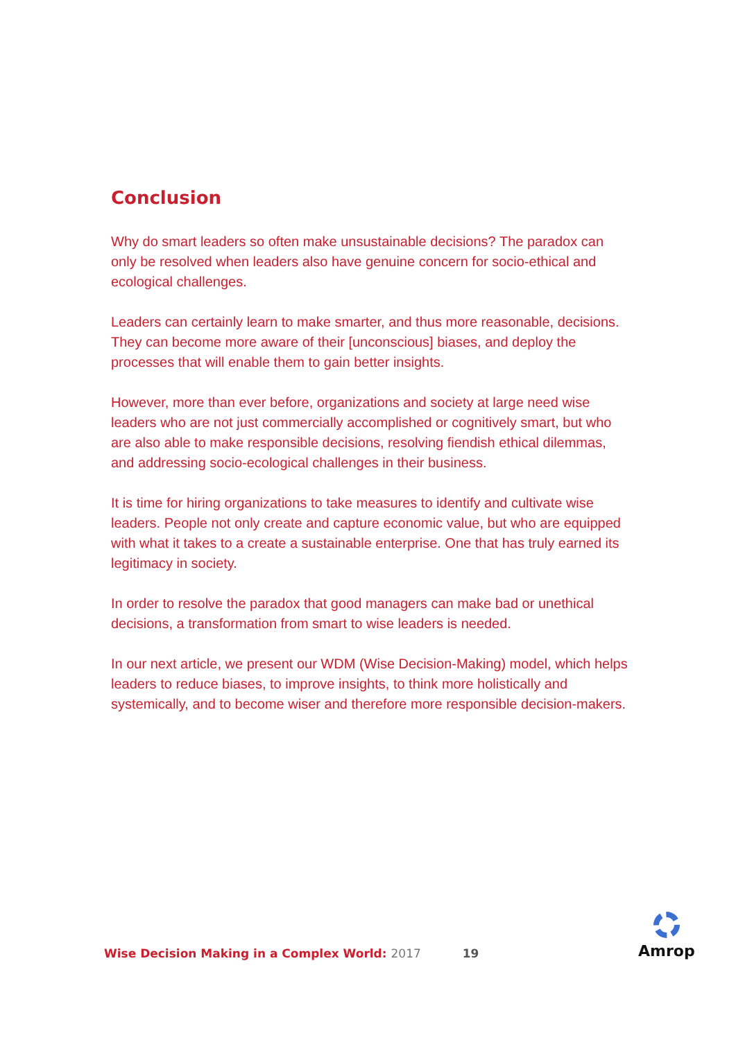Conclusion
Why do smart leaders so often make unsustainable decisions? The paradox can only be resolved when leaders also have genuine concern for socio-ethical and ecological challenges.
Leaders can certainly learn to make smarter, and thus more reasonable, decisions. They can become more aware of their [unconscious] biases, and deploy the processes that will enable them to gain better insights.
However, more than ever before, organizations and society at large need wise leaders who are not just commercially accomplished or cognitively smart, but who are also able to make responsible decisions, resolving fiendish ethical dilemmas, and addressing socio-ecological challenges in their business.
It is time for hiring organizations to take measures to identify and cultivate wise leaders. People not only create and capture economic value, but who are equipped with what it takes to a create a sustainable enterprise. One that has truly earned its legitimacy in society.
In order to resolve the paradox that good managers can make bad or unethical decisions, a transformation from smart to wise leaders is needed.
In our next article, we present our WDM (Wise Decision-Making) model, which helps leaders to reduce biases, to improve insights, to think more holistically and systemically, and to become wiser and therefore more responsible decision-makers.
Wise Decision Making in a Complex World: 2017 19
Amrop